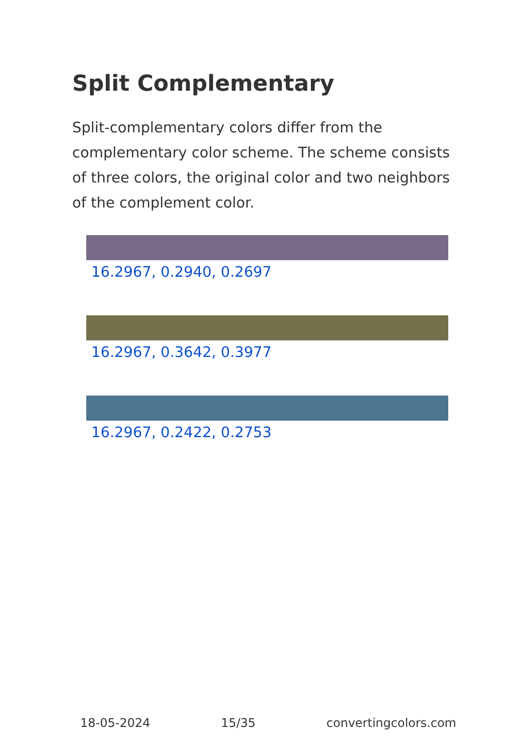Split Complementary
Split-complementary colors differ from the complementary color scheme. The scheme consists of three colors, the original color and two neighbors of the complement color.
16.2967, 0.2940, 0.2697
16.2967, 0.3642, 0.3977
16.2967, 0.2422, 0.2753
18-05-2024 15/35 convertingcolors.com